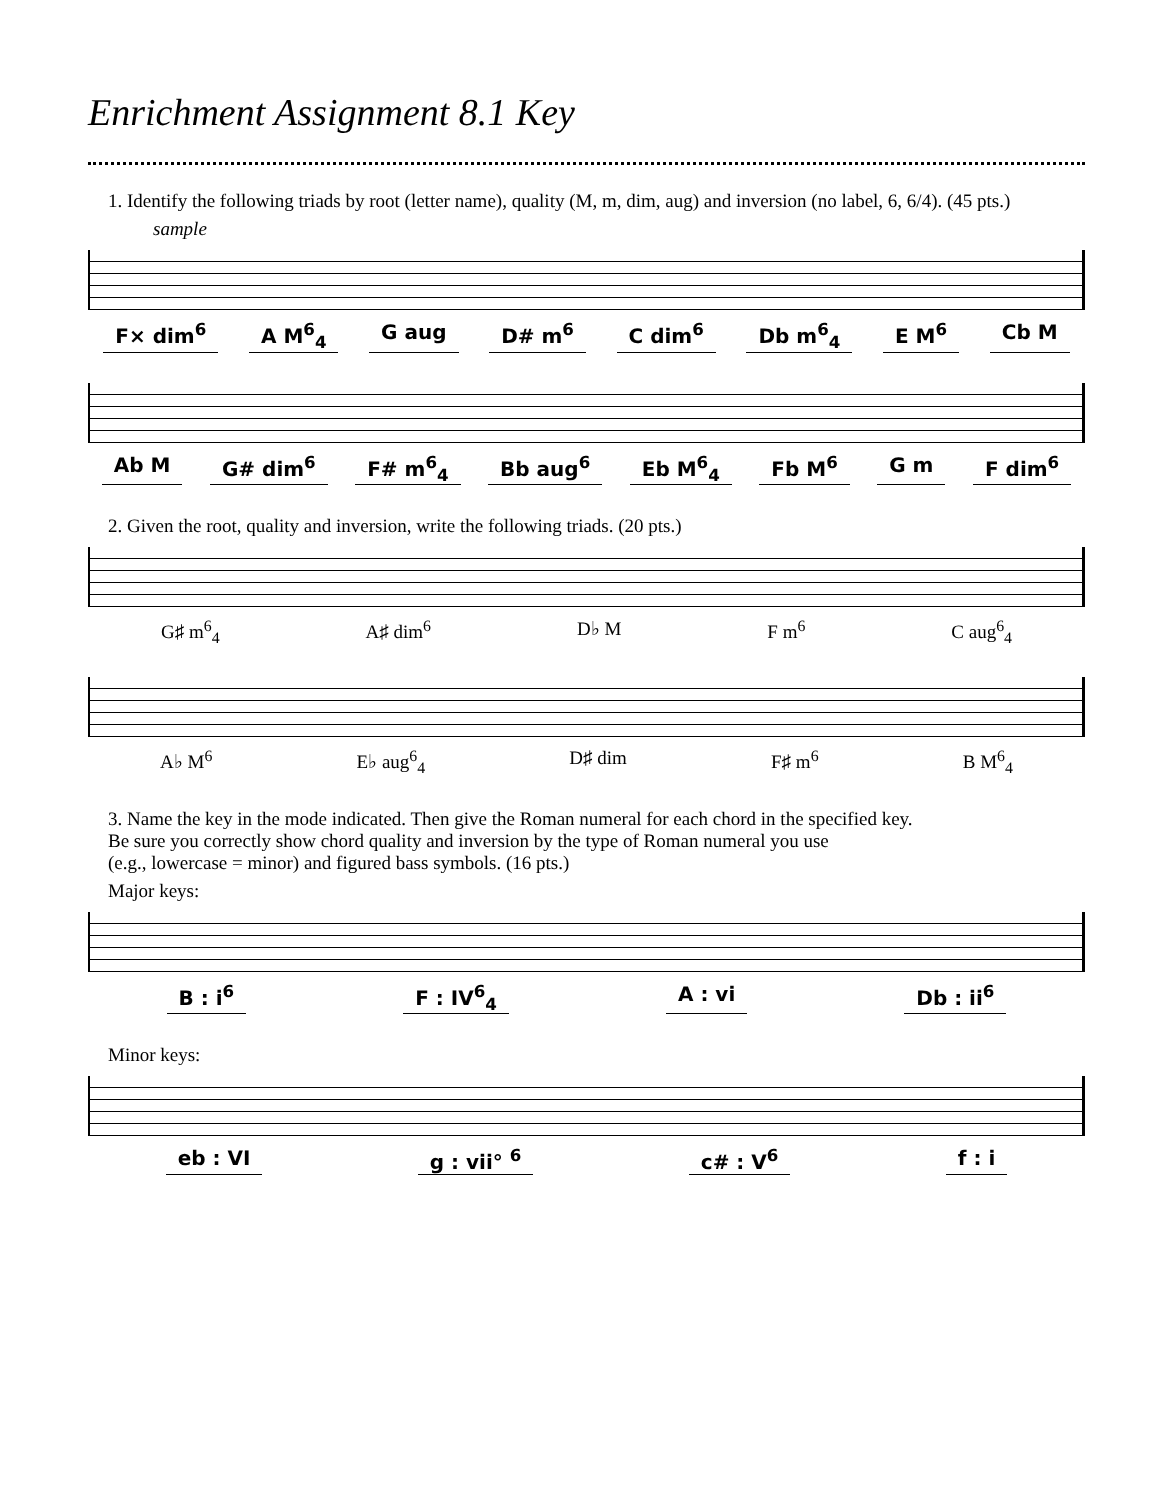Enrichment Assignment 8.1 Key
1. Identify the following triads by root (letter name), quality (M, m, dim, aug) and inversion (no label, 6, 6/4). (45 pts.)
sample
F× dim<sup>6</sup> A M<sup>6</sup><sub>4</sub> G aug D# m<sup>6</sup> C dim<sup>6</sup> Db m<sup>6</sup><sub>4</sub> E M<sup>6</sup> Cb M
Ab M G# dim<sup>6</sup> F# m<sup>6</sup><sub>4</sub> Bb aug<sup>6</sup> Eb M<sup>6</sup><sub>4</sub> Fb M<sup>6</sup> G m F dim<sup>6</sup>
2. Given the root, quality and inversion, write the following triads. (20 pts.)
G♯ m<sup>6</sup><sub>4</sub> A♯ dim<sup>6</sup> D♭ M F m<sup>6</sup> C aug<sup>6</sup><sub>4</sub>
A♭ M<sup>6</sup> E♭ aug<sup>6</sup><sub>4</sub> D♯ dim F♯ m<sup>6</sup> B M<sup>6</sup><sub>4</sub>
3. Name the key in the mode indicated. Then give the Roman numeral for each chord in the specified key.
Be sure you correctly show chord quality and inversion by the type of Roman numeral you use
(e.g., lowercase = minor) and figured bass symbols. (16 pts.)
Major keys:
B : i<sup>6</sup> F : IV<sup>6</sup><sub>4</sub> A : vi Db : ii<sup>6</sup>
Minor keys:
eb : VI g : vii° <sup>6</sup> c# : V<sup>6</sup> f : i